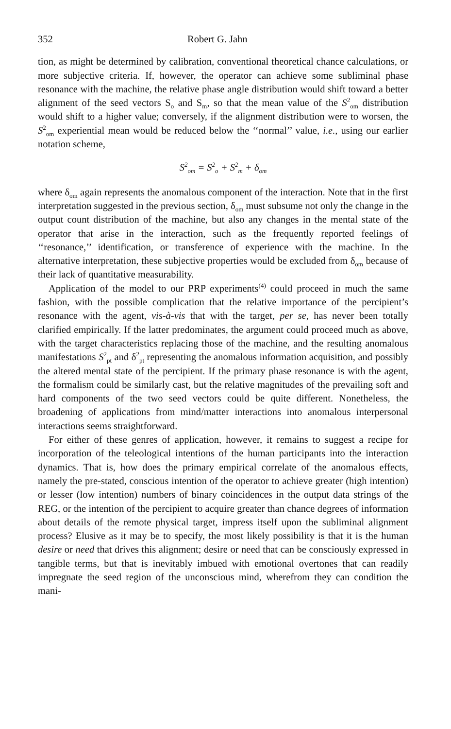352 Robert G. Jahn
tion, as might be determined by calibration, conventional theoretical chance calculations, or more subjective criteria. If, however, the operator can achieve some subliminal phase resonance with the machine, the relative phase angle distribution would shift toward a better alignment of the seed vectors S<sub>o</sub> and S<sub>m</sub>, so that the mean value of the S<sup>2</sup><sub>om</sub> distribution would shift to a higher value; conversely, if the alignment distribution were to worsen, the S<sup>2</sup><sub>om</sub> experiential mean would be reduced below the ‘‘normal’’ value, i.e., using our earlier notation scheme,
S<sup>2</sup><sub>om</sub> = S<sup>2</sup><sub>o</sub> + S<sup>2</sup><sub>m</sub> + δ<sub>om</sub>
where δ<sub>om</sub> again represents the anomalous component of the interaction. Note that in the first interpretation suggested in the previous section, δ<sub>om</sub> must subsume not only the change in the output count distribution of the machine, but also any changes in the mental state of the operator that arise in the interaction, such as the frequently reported feelings of ‘‘resonance,’’ identification, or transference of experience with the machine. In the alternative interpretation, these subjective properties would be excluded from δ<sub>om</sub> because of their lack of quantitative measurability.
Application of the model to our PRP experiments<sup>(4)</sup> could proceed in much the same fashion, with the possible complication that the relative importance of the percipient’s resonance with the agent, vis-à-vis that with the target, per se, has never been totally clarified empirically. If the latter predominates, the argument could proceed much as above, with the target characteristics replacing those of the machine, and the resulting anomalous manifestations S<sup>2</sup><sub>pt</sub> and δ<sup>2</sup><sub>pt</sub> representing the anomalous information acquisition, and possibly the altered mental state of the percipient. If the primary phase resonance is with the agent, the formalism could be similarly cast, but the relative magnitudes of the prevailing soft and hard components of the two seed vectors could be quite different. Nonetheless, the broadening of applications from mind/matter interactions into anomalous interpersonal interactions seems straightforward.
For either of these genres of application, however, it remains to suggest a recipe for incorporation of the teleological intentions of the human participants into the interaction dynamics. That is, how does the primary empirical correlate of the anomalous effects, namely the pre-stated, conscious intention of the operator to achieve greater (high intention) or lesser (low intention) numbers of binary coincidences in the output data strings of the REG, or the intention of the percipient to acquire greater than chance degrees of information about details of the remote physical target, impress itself upon the subliminal alignment process? Elusive as it may be to specify, the most likely possibility is that it is the human desire or need that drives this alignment; desire or need that can be consciously expressed in tangible terms, but that is inevitably imbued with emotional overtones that can readily impregnate the seed region of the unconscious mind, wherefrom they can condition the mani-